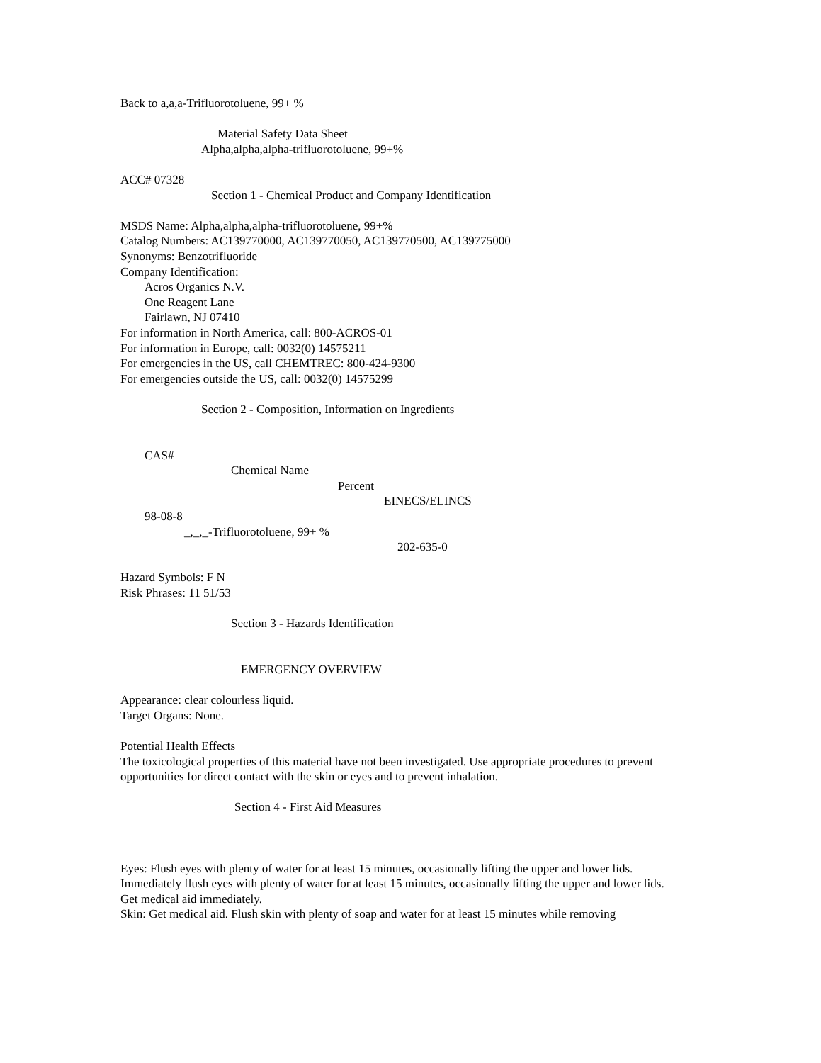Back to a,a,a-Trifluorotoluene, 99+ %
Material Safety Data Sheet
Alpha,alpha,alpha-trifluorotoluene, 99+%
ACC# 07328
Section 1 - Chemical Product and Company Identification
MSDS Name: Alpha,alpha,alpha-trifluorotoluene, 99+%
Catalog Numbers: AC139770000, AC139770050, AC139770500, AC139775000
Synonyms: Benzotrifluoride
Company Identification:
Acros Organics N.V.
One Reagent Lane
Fairlawn, NJ 07410
For information in North America, call: 800-ACROS-01
For information in Europe, call: 0032(0) 14575211
For emergencies in the US, call CHEMTREC: 800-424-9300
For emergencies outside the US, call: 0032(0) 14575299
Section 2 - Composition, Information on Ingredients
CAS#
Chemical Name
Percent
EINECS/ELINCS
98-08-8
_,_,_-Trifluorotoluene, 99+ %
202-635-0
Hazard Symbols: F N
Risk Phrases: 11 51/53
Section 3 - Hazards Identification
EMERGENCY OVERVIEW
Appearance: clear colourless liquid.
Target Organs: None.
Potential Health Effects
The toxicological properties of this material have not been investigated. Use appropriate procedures to prevent
opportunities for direct contact with the skin or eyes and to prevent inhalation.
Section 4 - First Aid Measures
Eyes: Flush eyes with plenty of water for at least 15 minutes, occasionally lifting the upper and lower lids.
Immediately flush eyes with plenty of water for at least 15 minutes, occasionally lifting the upper and lower lids.
Get medical aid immediately.
Skin: Get medical aid. Flush skin with plenty of soap and water for at least 15 minutes while removing